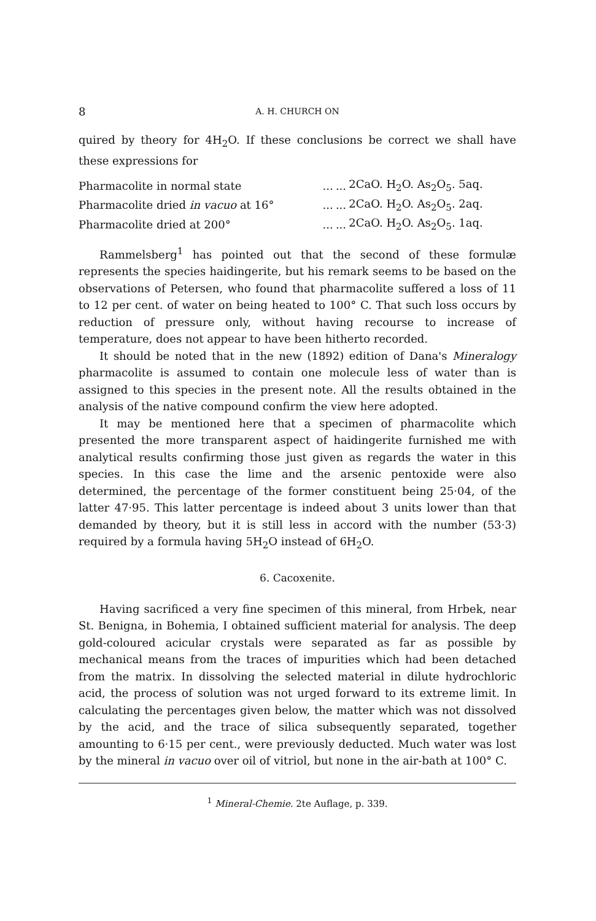8 A. H. CHURCH ON
quired by theory for 4H<sub>2</sub>O. If these conclusions be correct we shall have these expressions for
| Pharmacolite in normal state | ... | ... | 2CaO. H<sub>2</sub>O. As<sub>2</sub>O<sub>5</sub>. 5aq. |
| Pharmacolite dried in vacuo at 16° | ... | ... | 2CaO. H<sub>2</sub>O. As<sub>2</sub>O<sub>5</sub>. 2aq. |
| Pharmacolite dried at 200° | ... | ... | 2CaO. H<sub>2</sub>O. As<sub>2</sub>O<sub>5</sub>. 1aq. |
Rammelsberg<sup>1</sup> has pointed out that the second of these formulæ represents the species haidingerite, but his remark seems to be based on the observations of Petersen, who found that pharmacolite suffered a loss of 11 to 12 per cent. of water on being heated to 100° C. That such loss occurs by reduction of pressure only, without having recourse to increase of temperature, does not appear to have been hitherto recorded.
It should be noted that in the new (1892) edition of Dana's Mineralogy pharmacolite is assumed to contain one molecule less of water than is assigned to this species in the present note. All the results obtained in the analysis of the native compound confirm the view here adopted.
It may be mentioned here that a specimen of pharmacolite which presented the more transparent aspect of haidingerite furnished me with analytical results confirming those just given as regards the water in this species. In this case the lime and the arsenic pentoxide were also determined, the percentage of the former constituent being 25·04, of the latter 47·95. This latter percentage is indeed about 3 units lower than that demanded by theory, but it is still less in accord with the number (53·3) required by a formula having 5H<sub>2</sub>O instead of 6H<sub>2</sub>O.
6. Cacoxenite.
Having sacrificed a very fine specimen of this mineral, from Hrbek, near St. Benigna, in Bohemia, I obtained sufficient material for analysis. The deep gold-coloured acicular crystals were separated as far as possible by mechanical means from the traces of impurities which had been detached from the matrix. In dissolving the selected material in dilute hydrochloric acid, the process of solution was not urged forward to its extreme limit. In calculating the percentages given below, the matter which was not dissolved by the acid, and the trace of silica subsequently separated, together amounting to 6·15 per cent., were previously deducted. Much water was lost by the mineral in vacuo over oil of vitriol, but none in the air-bath at 100° C.
<sup>1</sup> Mineral-Chemie. 2te Auflage, p. 339.